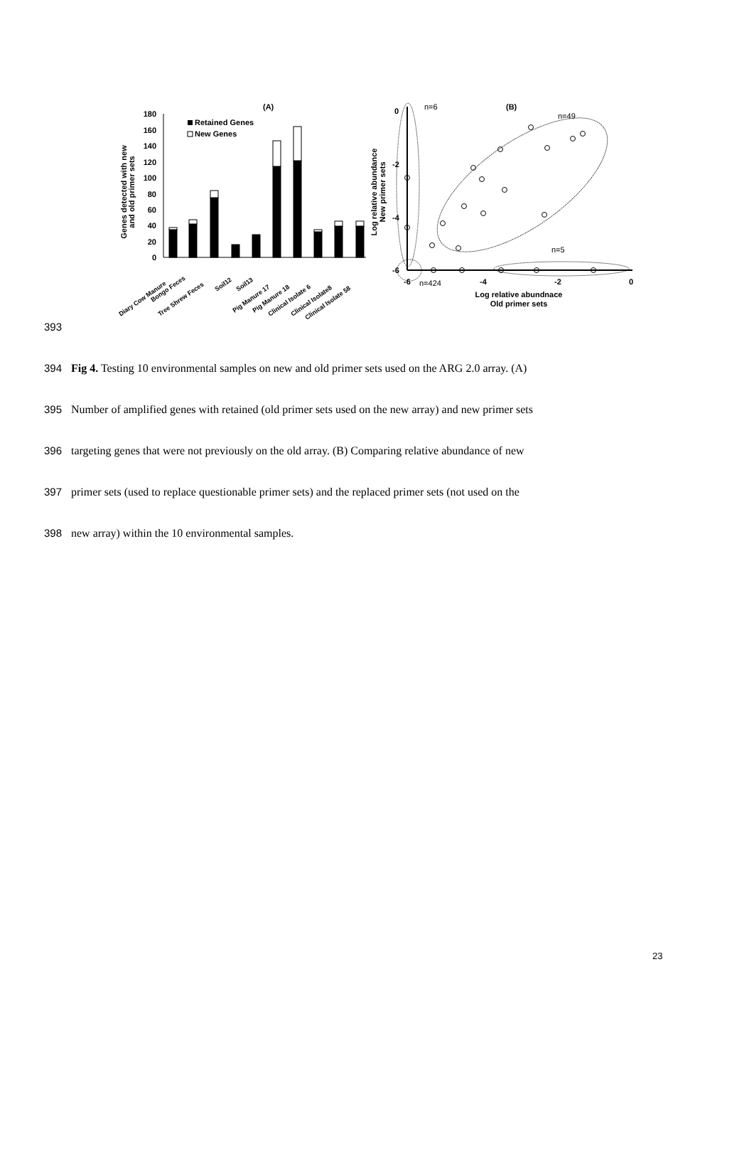(A)
180
160
140
120
100
80
60
40
20
0
Genes detected with new
and old primer sets
Retained Genes
New Genes
Diary Cow Manure
Bongo Feces
Tree Shrew Feces
Soil12
Soil13
Pig Manure 17
Pig Manure 18
Clinical Isolate 6
Clinical Isolate8
Clinical Isolate 58
(B)
0
-2
-4
-6
-6
-4
-2
0
Log relative abundance
New primer sets
Log relative abundnace
Old primer sets
n=6
n=49
n=5
n=424
393
394 Fig 4. Testing 10 environmental samples on new and old primer sets used on the ARG 2.0 array. (A)
395 Number of amplified genes with retained (old primer sets used on the new array) and new primer sets
396 targeting genes that were not previously on the old array. (B) Comparing relative abundance of new
397 primer sets (used to replace questionable primer sets) and the replaced primer sets (not used on the
398 new array) within the 10 environmental samples.
23